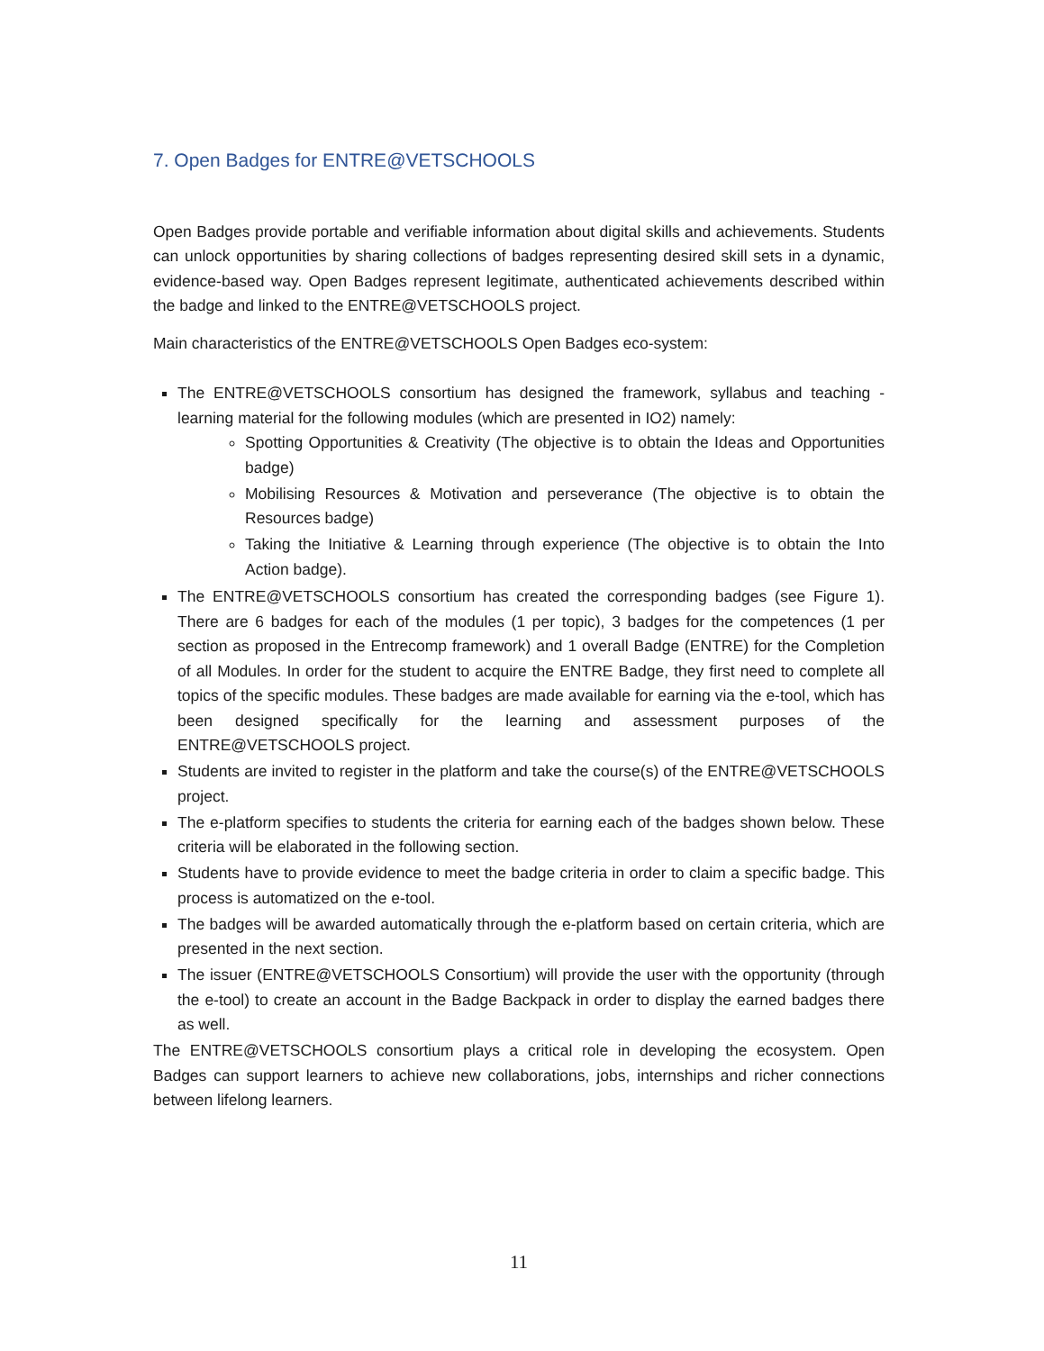7. Open Badges for ENTRE@VETSCHOOLS
Open Badges provide portable and verifiable information about digital skills and achievements. Students can unlock opportunities by sharing collections of badges representing desired skill sets in a dynamic, evidence-based way. Open Badges represent legitimate, authenticated achievements described within the badge and linked to the ENTRE@VETSCHOOLS project.
Main characteristics of the ENTRE@VETSCHOOLS Open Badges eco-system:
The ENTRE@VETSCHOOLS consortium has designed the framework, syllabus and teaching -learning material for the following modules (which are presented in IO2) namely:
Spotting Opportunities & Creativity (The objective is to obtain the Ideas and Opportunities badge)
Mobilising Resources & Motivation and perseverance (The objective is to obtain the Resources badge)
Taking the Initiative & Learning through experience (The objective is to obtain the Into Action badge).
The ENTRE@VETSCHOOLS consortium has created the corresponding badges (see Figure 1). There are 6 badges for each of the modules (1 per topic), 3 badges for the competences (1 per section as proposed in the Entrecomp framework) and 1 overall Badge (ENTRE) for the Completion of all Modules. In order for the student to acquire the ENTRE Badge, they first need to complete all topics of the specific modules. These badges are made available for earning via the e-tool, which has been designed specifically for the learning and assessment purposes of the ENTRE@VETSCHOOLS project.
Students are invited to register in the platform and take the course(s) of the ENTRE@VETSCHOOLS project.
The e-platform specifies to students the criteria for earning each of the badges shown below. These criteria will be elaborated in the following section.
Students have to provide evidence to meet the badge criteria in order to claim a specific badge. This process is automatized on the e-tool.
The badges will be awarded automatically through the e-platform based on certain criteria, which are presented in the next section.
The issuer (ENTRE@VETSCHOOLS Consortium) will provide the user with the opportunity (through the e-tool) to create an account in the Badge Backpack in order to display the earned badges there as well.
The ENTRE@VETSCHOOLS consortium plays a critical role in developing the ecosystem. Open Badges can support learners to achieve new collaborations, jobs, internships and richer connections between lifelong learners.
11